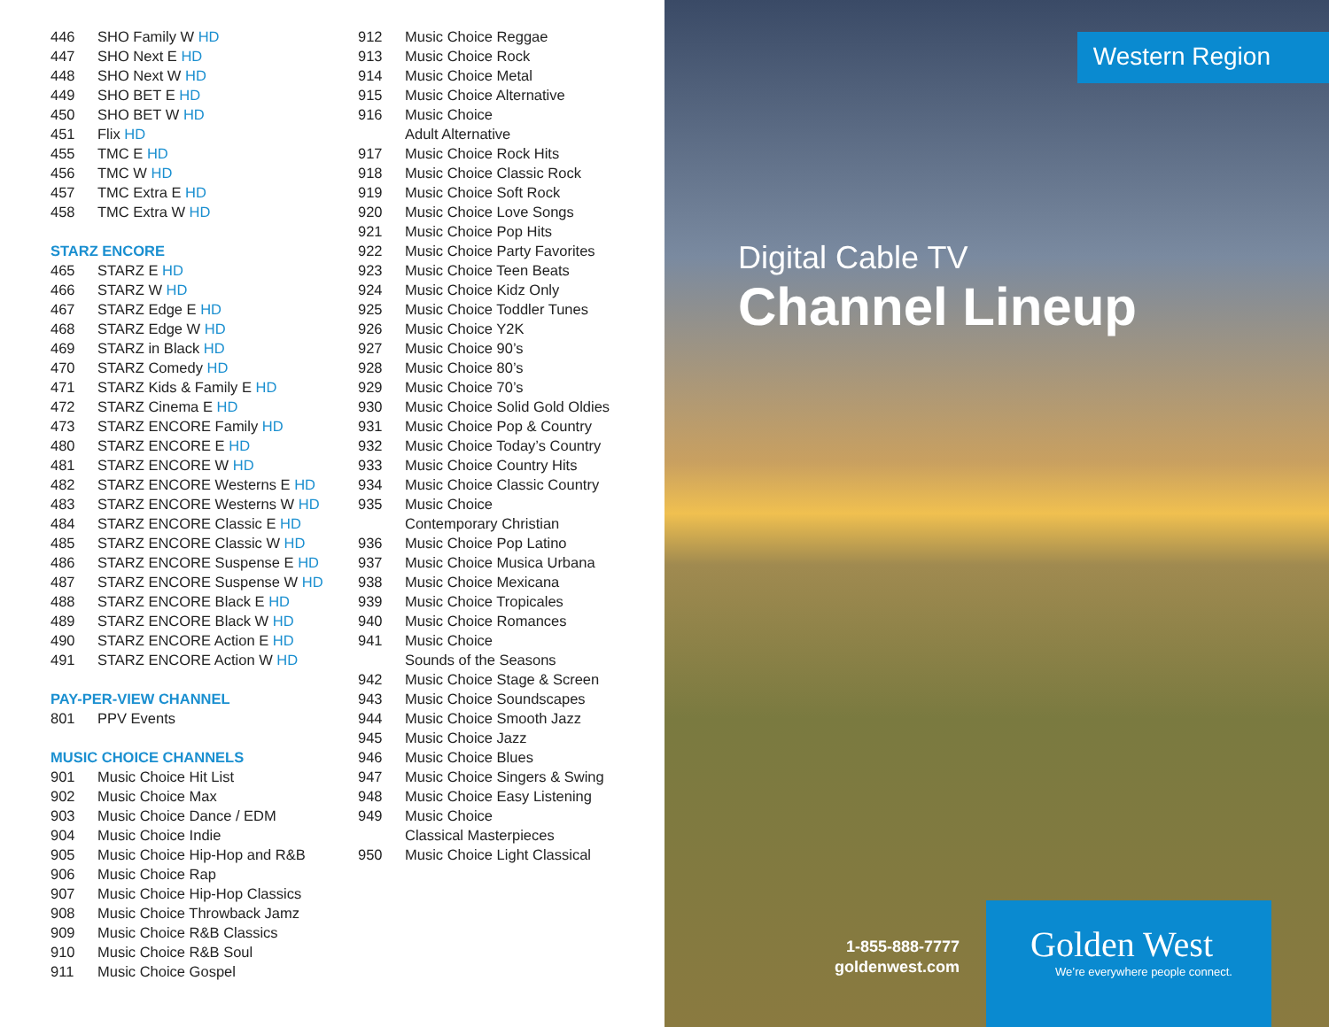| 446 | SHO Family W HD |
| 447 | SHO Next E HD |
| 448 | SHO Next W HD |
| 449 | SHO BET E HD |
| 450 | SHO BET W HD |
| 451 | Flix HD |
| 455 | TMC E HD |
| 456 | TMC W HD |
| 457 | TMC Extra E HD |
| 458 | TMC Extra W HD |
| STARZ ENCORE | |
| 465 | STARZ E HD |
| 466 | STARZ W HD |
| 467 | STARZ Edge E HD |
| 468 | STARZ Edge W HD |
| 469 | STARZ in Black HD |
| 470 | STARZ Comedy HD |
| 471 | STARZ Kids & Family E HD |
| 472 | STARZ Cinema E HD |
| 473 | STARZ ENCORE Family HD |
| 480 | STARZ ENCORE E HD |
| 481 | STARZ ENCORE W HD |
| 482 | STARZ ENCORE Westerns E HD |
| 483 | STARZ ENCORE Westerns W HD |
| 484 | STARZ ENCORE Classic E HD |
| 485 | STARZ ENCORE Classic W HD |
| 486 | STARZ ENCORE Suspense E HD |
| 487 | STARZ ENCORE Suspense W HD |
| 488 | STARZ ENCORE Black E HD |
| 489 | STARZ ENCORE Black W HD |
| 490 | STARZ ENCORE Action E HD |
| 491 | STARZ ENCORE Action W HD |
| PAY-PER-VIEW CHANNEL | |
| 801 | PPV Events |
| MUSIC CHOICE CHANNELS | |
| 901 | Music Choice Hit List |
| 902 | Music Choice Max |
| 903 | Music Choice Dance / EDM |
| 904 | Music Choice Indie |
| 905 | Music Choice Hip-Hop and R&B |
| 906 | Music Choice Rap |
| 907 | Music Choice Hip-Hop Classics |
| 908 | Music Choice Throwback Jamz |
| 909 | Music Choice R&B Classics |
| 910 | Music Choice R&B Soul |
| 911 | Music Choice Gospel |
| 912 | Music Choice Reggae |
| 913 | Music Choice Rock |
| 914 | Music Choice Metal |
| 915 | Music Choice Alternative |
| 916 | Music Choice Adult Alternative |
| 917 | Music Choice Rock Hits |
| 918 | Music Choice Classic Rock |
| 919 | Music Choice Soft Rock |
| 920 | Music Choice Love Songs |
| 921 | Music Choice Pop Hits |
| 922 | Music Choice Party Favorites |
| 923 | Music Choice Teen Beats |
| 924 | Music Choice Kidz Only |
| 925 | Music Choice Toddler Tunes |
| 926 | Music Choice Y2K |
| 927 | Music Choice 90’s |
| 928 | Music Choice 80’s |
| 929 | Music Choice 70’s |
| 930 | Music Choice Solid Gold Oldies |
| 931 | Music Choice Pop & Country |
| 932 | Music Choice Today’s Country |
| 933 | Music Choice Country Hits |
| 934 | Music Choice Classic Country |
| 935 | Music Choice Contemporary Christian |
| 936 | Music Choice Pop Latino |
| 937 | Music Choice Musica Urbana |
| 938 | Music Choice Mexicana |
| 939 | Music Choice Tropicales |
| 940 | Music Choice Romances |
| 941 | Music Choice Sounds of the Seasons |
| 942 | Music Choice Stage & Screen |
| 943 | Music Choice Soundscapes |
| 944 | Music Choice Smooth Jazz |
| 945 | Music Choice Jazz |
| 946 | Music Choice Blues |
| 947 | Music Choice Singers & Swing |
| 948 | Music Choice Easy Listening |
| 949 | Music Choice Classical Masterpieces |
| 950 | Music Choice Light Classical |
Western Region
Digital Cable TV
Channel Lineup
1-855-888-7777
goldenwest.com
Golden West
We’re everywhere people connect.